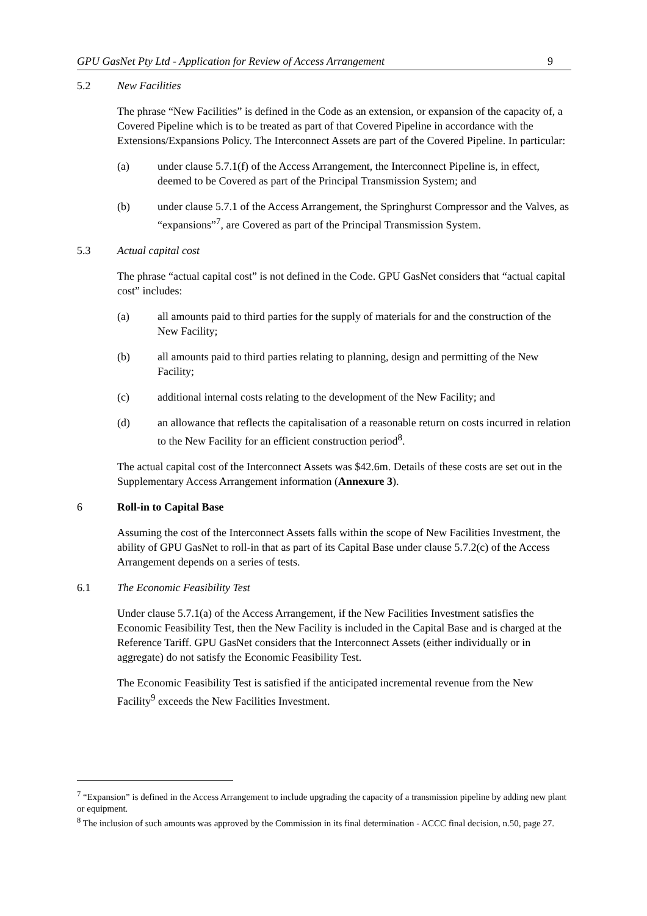GPU GasNet Pty Ltd - Application for Review of Access Arrangement 9
5.2 New Facilities
The phrase “New Facilities” is defined in the Code as an extension, or expansion of the capacity of, a Covered Pipeline which is to be treated as part of that Covered Pipeline in accordance with the Extensions/Expansions Policy. The Interconnect Assets are part of the Covered Pipeline. In particular:
(a) under clause 5.7.1(f) of the Access Arrangement, the Interconnect Pipeline is, in effect, deemed to be Covered as part of the Principal Transmission System; and
(b) under clause 5.7.1 of the Access Arrangement, the Springhurst Compressor and the Valves, as “expansions”<sup>7</sup>, are Covered as part of the Principal Transmission System.
5.3 Actual capital cost
The phrase “actual capital cost” is not defined in the Code. GPU GasNet considers that “actual capital cost” includes:
(a) all amounts paid to third parties for the supply of materials for and the construction of the New Facility;
(b) all amounts paid to third parties relating to planning, design and permitting of the New Facility;
(c) additional internal costs relating to the development of the New Facility; and
(d) an allowance that reflects the capitalisation of a reasonable return on costs incurred in relation to the New Facility for an efficient construction period<sup>8</sup>.
The actual capital cost of the Interconnect Assets was $42.6m. Details of these costs are set out in the Supplementary Access Arrangement information (Annexure 3).
6 Roll-in to Capital Base
Assuming the cost of the Interconnect Assets falls within the scope of New Facilities Investment, the ability of GPU GasNet to roll-in that as part of its Capital Base under clause 5.7.2(c) of the Access Arrangement depends on a series of tests.
6.1 The Economic Feasibility Test
Under clause 5.7.1(a) of the Access Arrangement, if the New Facilities Investment satisfies the Economic Feasibility Test, then the New Facility is included in the Capital Base and is charged at the Reference Tariff. GPU GasNet considers that the Interconnect Assets (either individually or in aggregate) do not satisfy the Economic Feasibility Test.
The Economic Feasibility Test is satisfied if the anticipated incremental revenue from the New Facility<sup>9</sup> exceeds the New Facilities Investment.
<sup>7</sup> “Expansion” is defined in the Access Arrangement to include upgrading the capacity of a transmission pipeline by adding new plant or equipment.
<sup>8</sup> The inclusion of such amounts was approved by the Commission in its final determination - ACCC final decision, n.50, page 27.